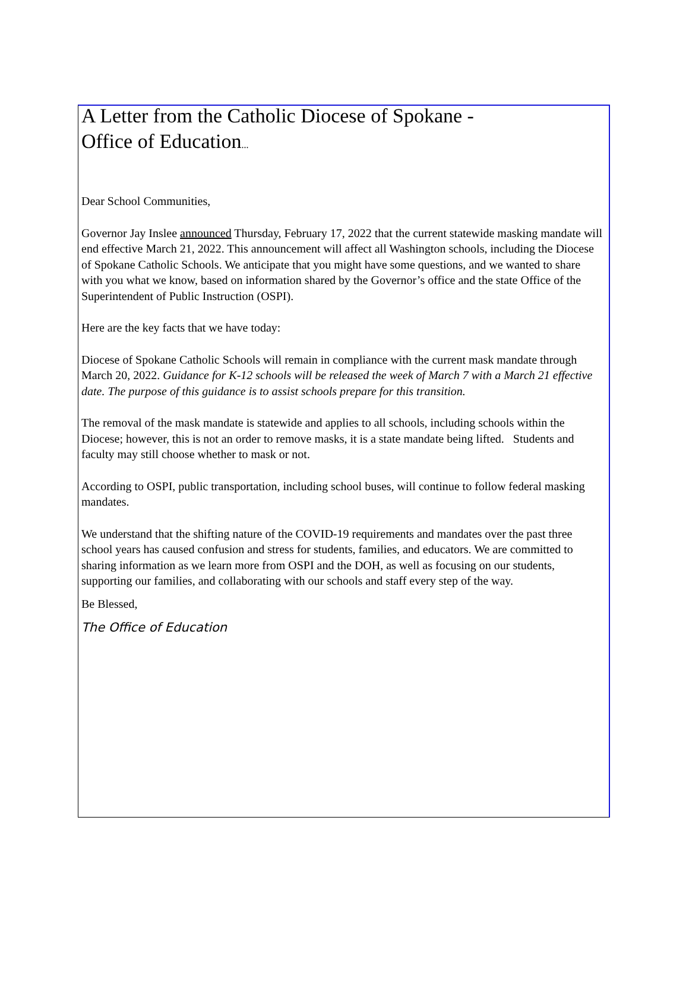A Letter from the Catholic Diocese of Spokane -
Office of Education...
Dear School Communities,
Governor Jay Inslee announced Thursday, February 17, 2022 that the current statewide masking mandate will end effective March 21, 2022. This announcement will affect all Washington schools, including the Diocese of Spokane Catholic Schools. We anticipate that you might have some questions, and we wanted to share with you what we know, based on information shared by the Governor’s office and the state Office of the Superintendent of Public Instruction (OSPI).
Here are the key facts that we have today:
Diocese of Spokane Catholic Schools will remain in compliance with the current mask mandate through March 20, 2022. Guidance for K-12 schools will be released the week of March 7 with a March 21 effective date. The purpose of this guidance is to assist schools prepare for this transition.
The removal of the mask mandate is statewide and applies to all schools, including schools within the Diocese; however, this is not an order to remove masks, it is a state mandate being lifted. Students and faculty may still choose whether to mask or not.
According to OSPI, public transportation, including school buses, will continue to follow federal masking mandates.
We understand that the shifting nature of the COVID-19 requirements and mandates over the past three school years has caused confusion and stress for students, families, and educators. We are committed to sharing information as we learn more from OSPI and the DOH, as well as focusing on our students, supporting our families, and collaborating with our schools and staff every step of the way.
Be Blessed,
The Office of Education